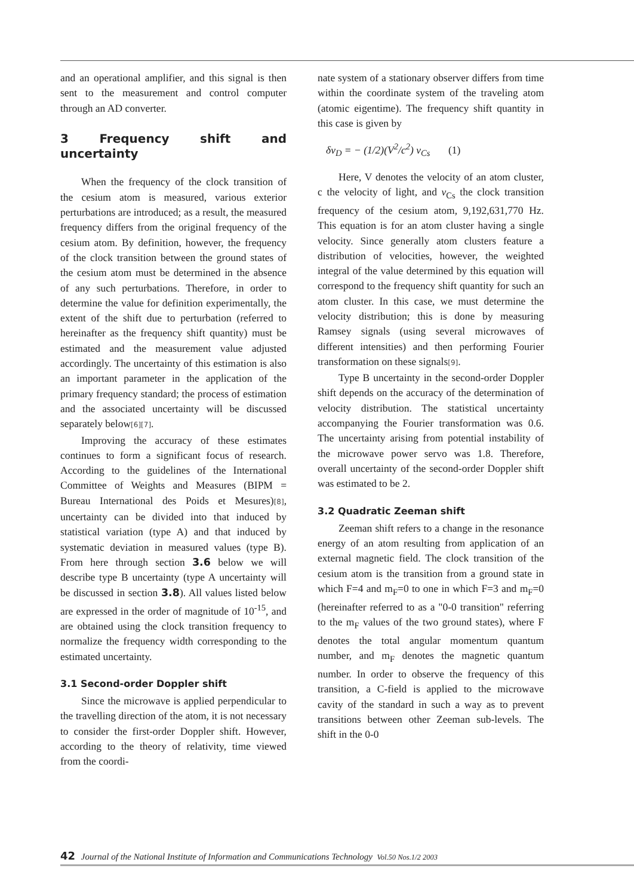and an operational amplifier, and this signal is then sent to the measurement and control computer through an AD converter.
3 Frequency shift and uncertainty
When the frequency of the clock transition of the cesium atom is measured, various exterior perturbations are introduced; as a result, the measured frequency differs from the original frequency of the cesium atom. By definition, however, the frequency of the clock transition between the ground states of the cesium atom must be determined in the absence of any such perturbations. Therefore, in order to determine the value for definition experimentally, the extent of the shift due to perturbation (referred to hereinafter as the frequency shift quantity) must be estimated and the measurement value adjusted accordingly. The uncertainty of this estimation is also an important parameter in the application of the primary frequency standard; the process of estimation and the associated uncertainty will be discussed separately below[6][7].
Improving the accuracy of these estimates continues to form a significant focus of research. According to the guidelines of the International Committee of Weights and Measures (BIPM = Bureau International des Poids et Mesures)[8], uncertainty can be divided into that induced by statistical variation (type A) and that induced by systematic deviation in measured values (type B). From here through section 3.6 below we will describe type B uncertainty (type A uncertainty will be discussed in section 3.8). All values listed below are expressed in the order of magnitude of 10<sup>-15</sup>, and are obtained using the clock transition frequency to normalize the frequency width corresponding to the estimated uncertainty.
3.1 Second-order Doppler shift
Since the microwave is applied perpendicular to the travelling direction of the atom, it is not necessary to consider the first-order Doppler shift. However, according to the theory of relativity, time viewed from the coordi-
nate system of a stationary observer differs from time within the coordinate system of the traveling atom (atomic eigentime). The frequency shift quantity in this case is given by
δν<sub>D</sub> = − (1/2)(V<sup>2</sup>/c<sup>2</sup>) ν<sub>Cs</sub> (1)
Here, V denotes the velocity of an atom cluster, c the velocity of light, and ν<sub>Cs</sub> the clock transition frequency of the cesium atom, 9,192,631,770 Hz. This equation is for an atom cluster having a single velocity. Since generally atom clusters feature a distribution of velocities, however, the weighted integral of the value determined by this equation will correspond to the frequency shift quantity for such an atom cluster. In this case, we must determine the velocity distribution; this is done by measuring Ramsey signals (using several microwaves of different intensities) and then performing Fourier transformation on these signals[9].
Type B uncertainty in the second-order Doppler shift depends on the accuracy of the determination of velocity distribution. The statistical uncertainty accompanying the Fourier transformation was 0.6. The uncertainty arising from potential instability of the microwave power servo was 1.8. Therefore, overall uncertainty of the second-order Doppler shift was estimated to be 2.
3.2 Quadratic Zeeman shift
Zeeman shift refers to a change in the resonance energy of an atom resulting from application of an external magnetic field. The clock transition of the cesium atom is the transition from a ground state in which F=4 and m<sub>F</sub>=0 to one in which F=3 and m<sub>F</sub>=0 (hereinafter referred to as a "0-0 transition" referring to the m<sub>F</sub> values of the two ground states), where F denotes the total angular momentum quantum number, and m<sub>F</sub> denotes the magnetic quantum number. In order to observe the frequency of this transition, a C-field is applied to the microwave cavity of the standard in such a way as to prevent transitions between other Zeeman sub-levels. The shift in the 0-0
42 Journal of the National Institute of Information and Communications Technology Vol.50 Nos.1/2 2003